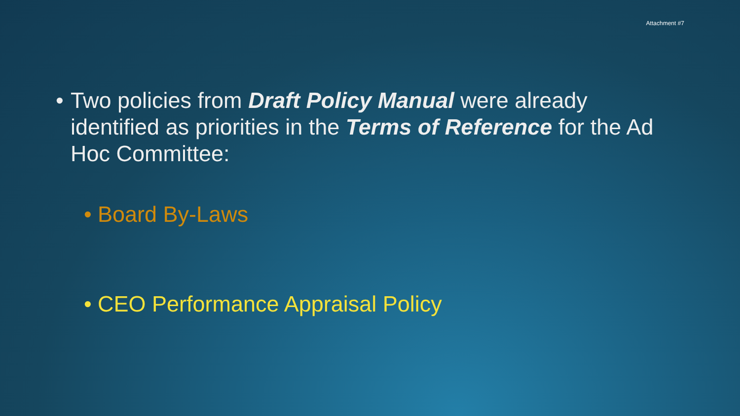Attachment #7
• Two policies from Draft Policy Manual were already identified as priorities in the Terms of Reference for the Ad Hoc Committee:
• Board By-Laws
• CEO Performance Appraisal Policy